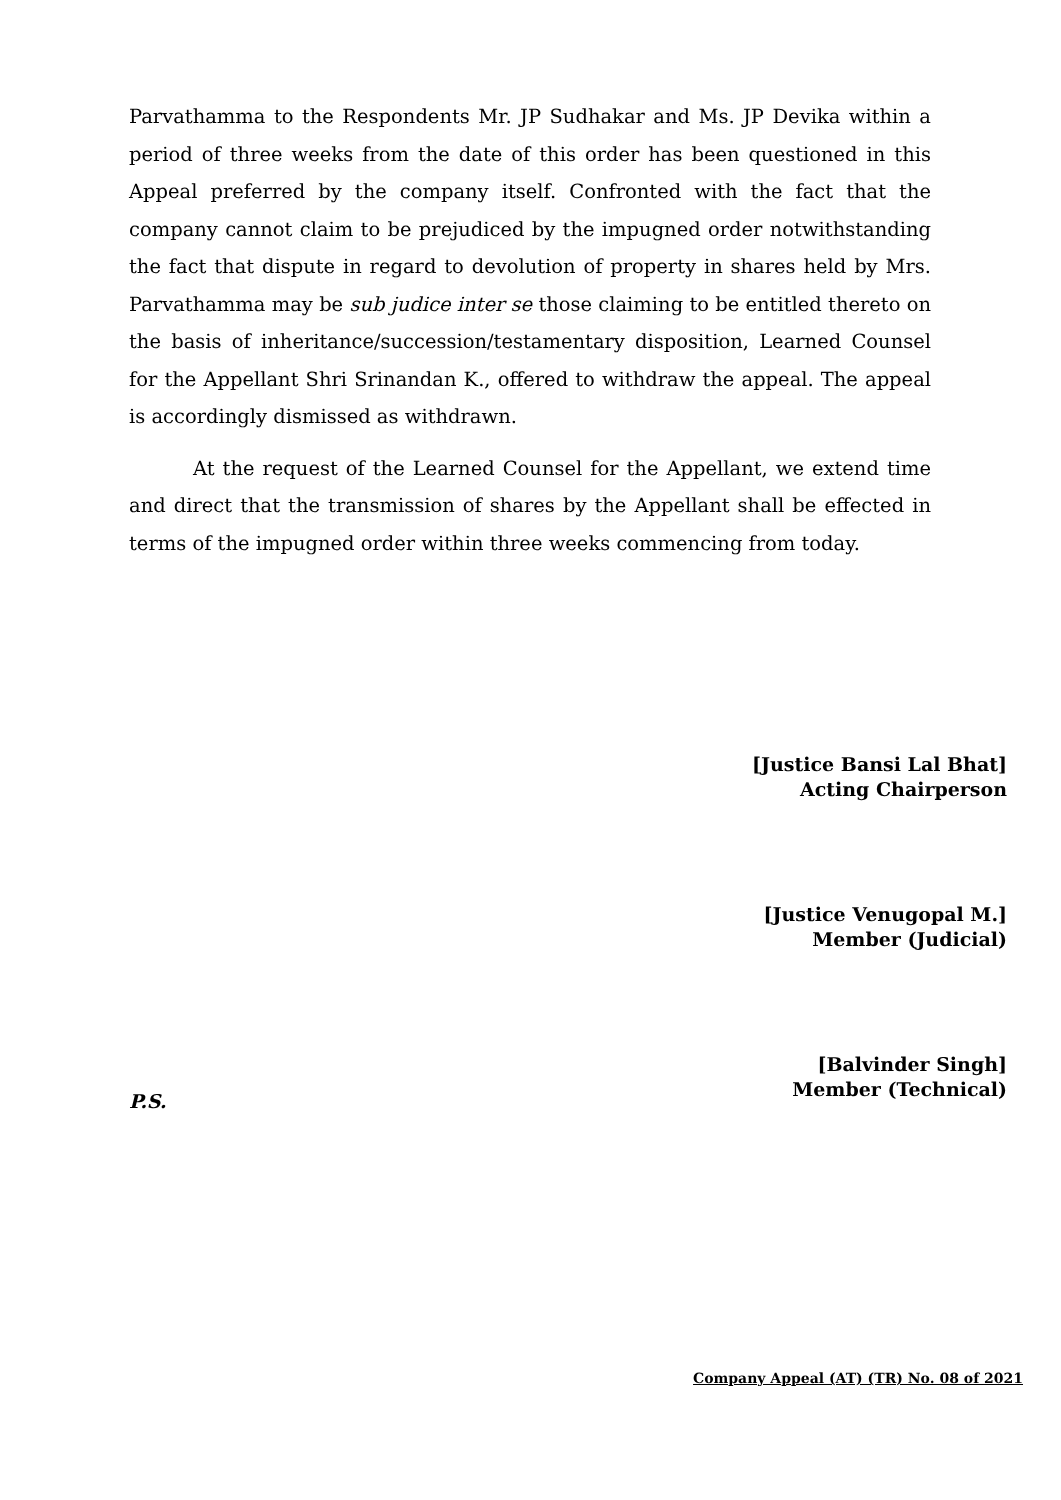Parvathamma to the Respondents Mr. JP Sudhakar and Ms. JP Devika within a period of three weeks from the date of this order has been questioned in this Appeal preferred by the company itself. Confronted with the fact that the company cannot claim to be prejudiced by the impugned order notwithstanding the fact that dispute in regard to devolution of property in shares held by Mrs. Parvathamma may be sub judice inter se those claiming to be entitled thereto on the basis of inheritance/succession/testamentary disposition, Learned Counsel for the Appellant Shri Srinandan K., offered to withdraw the appeal. The appeal is accordingly dismissed as withdrawn.
At the request of the Learned Counsel for the Appellant, we extend time and direct that the transmission of shares by the Appellant shall be effected in terms of the impugned order within three weeks commencing from today.
[Justice Bansi Lal Bhat]
Acting Chairperson
[Justice Venugopal M.]
Member (Judicial)
[Balvinder Singh]
Member (Technical)
P.S.
Company Appeal (AT) (TR) No. 08 of 2021